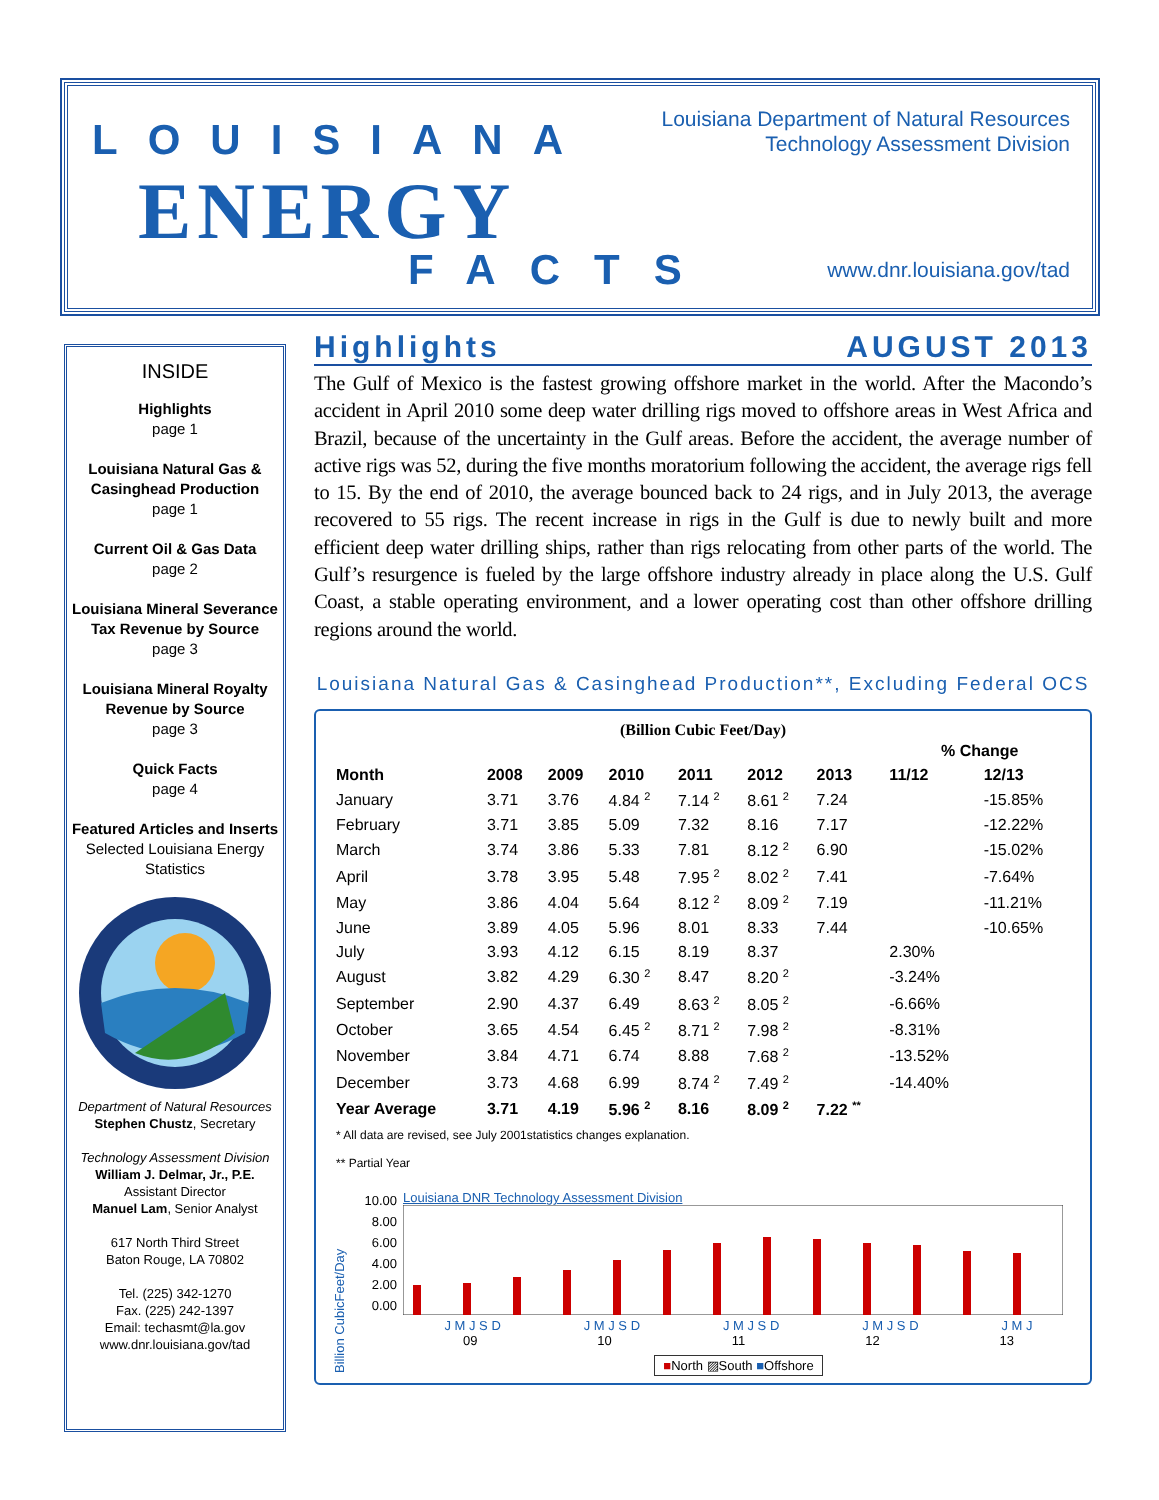LOUISIANA
ENERGY
FACTS
Louisiana Department of Natural Resources
Technology Assessment Division
www.dnr.louisiana.gov/tad
INSIDE
Highlights
page 1
Louisiana Natural Gas & Casinghead Production
page 1
Current Oil & Gas Data
page 2
Louisiana Mineral Severance Tax Revenue by Source
page 3
Louisiana Mineral Royalty Revenue by Source
page 3
Quick Facts
page 4
Featured Articles and Inserts
Selected Louisiana Energy Statistics
Department of Natural Resources
Stephen Chustz, Secretary
Technology Assessment Division
William J. Delmar, Jr., P.E.
Assistant Director
Manuel Lam, Senior Analyst
617 North Third Street
Baton Rouge, LA 70802
Tel. (225) 342-1270
Fax. (225) 242-1397
Email: techasmt@la.gov
www.dnr.louisiana.gov/tad
Highlights AUGUST 2013
The Gulf of Mexico is the fastest growing offshore market in the world. After the Macondo’s accident in April 2010 some deep water drilling rigs moved to offshore areas in West Africa and Brazil, because of the uncertainty in the Gulf areas. Before the accident, the average number of active rigs was 52, during the five months moratorium following the accident, the average rigs fell to 15. By the end of 2010, the average bounced back to 24 rigs, and in July 2013, the average recovered to 55 rigs. The recent increase in rigs in the Gulf is due to newly built and more efficient deep water drilling ships, rather than rigs relocating from other parts of the world. The Gulf’s resurgence is fueled by the large offshore industry already in place along the U.S. Gulf Coast, a stable operating environment, and a lower operating cost than other offshore drilling regions around the world.
Louisiana Natural Gas & Casinghead Production**, Excluding Federal OCS
(Billion Cubic Feet/Day)
| | | | | | | | % Change | |
| --- | --- | --- | --- | --- | --- | --- | --- | --- |
| Month | 2008 | 2009 | 2010 | 2011 | 2012 | 2013 | 11/12 | 12/13 |
| January | 3.71 | 3.76 | 4.84 <sup>2</sup> | 7.14 <sup>2</sup> | 8.61 <sup>2</sup> | 7.24 | | -15.85% |
| February | 3.71 | 3.85 | 5.09 | 7.32 | 8.16 | 7.17 | | -12.22% |
| March | 3.74 | 3.86 | 5.33 | 7.81 | 8.12 <sup>2</sup> | 6.90 | | -15.02% |
| April | 3.78 | 3.95 | 5.48 | 7.95 <sup>2</sup> | 8.02 <sup>2</sup> | 7.41 | | -7.64% |
| May | 3.86 | 4.04 | 5.64 | 8.12 <sup>2</sup> | 8.09 <sup>2</sup> | 7.19 | | -11.21% |
| June | 3.89 | 4.05 | 5.96 | 8.01 | 8.33 | 7.44 | | -10.65% |
| July | 3.93 | 4.12 | 6.15 | 8.19 | 8.37 | | 2.30% | |
| August | 3.82 | 4.29 | 6.30 <sup>2</sup> | 8.47 | 8.20 <sup>2</sup> | | -3.24% | |
| September | 2.90 | 4.37 | 6.49 | 8.63 <sup>2</sup> | 8.05 <sup>2</sup> | | -6.66% | |
| October | 3.65 | 4.54 | 6.45 <sup>2</sup> | 8.71 <sup>2</sup> | 7.98 <sup>2</sup> | | -8.31% | |
| November | 3.84 | 4.71 | 6.74 | 8.88 | 7.68 <sup>2</sup> | | -13.52% | |
| December | 3.73 | 4.68 | 6.99 | 8.74 <sup>2</sup> | 7.49 <sup>2</sup> | | -14.40% | |
| Year Average | 3.71 | 4.19 | 5.96 <sup>2</sup> | 8.16 | 8.09 <sup>2</sup> | 7.22 <sup>**</sup> | | |
* All data are revised, see July 2001statistics changes explanation.
** Partial Year
Billion CubicFeet/Day
10.00
8.00
6.00
4.00
2.00
0.00
Louisiana DNR Technology Assessment Division
J M J S D J M J S D J M J S D J M J S D J M J
09 10 11 12 13
■North ▨South ■Offshore